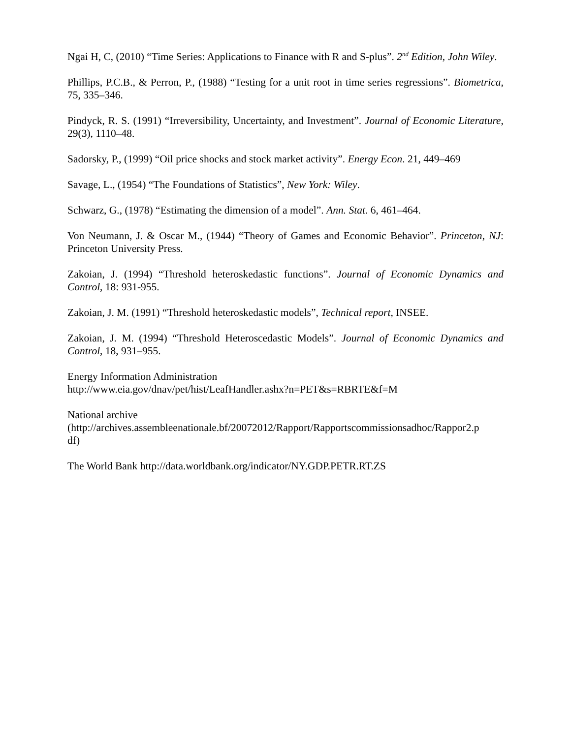Ngai H, C, (2010) “Time Series: Applications to Finance with R and S-plus”. 2<sup>nd</sup> Edition, John Wiley.
Phillips, P.C.B., & Perron, P., (1988) “Testing for a unit root in time series regressions”. Biometrica, 75, 335–346.
Pindyck, R. S. (1991) “Irreversibility, Uncertainty, and Investment”. Journal of Economic Literature, 29(3), 1110–48.
Sadorsky, P., (1999) “Oil price shocks and stock market activity”. Energy Econ. 21, 449–469
Savage, L., (1954) “The Foundations of Statistics”, New York: Wiley.
Schwarz, G., (1978) “Estimating the dimension of a model”. Ann. Stat. 6, 461–464.
Von Neumann, J. & Oscar M., (1944) “Theory of Games and Economic Behavior”. Princeton, NJ: Princeton University Press.
Zakoian, J. (1994) “Threshold heteroskedastic functions”. Journal of Economic Dynamics and Control, 18: 931-955.
Zakoian, J. M. (1991) “Threshold heteroskedastic models”, Technical report, INSEE.
Zakoian, J. M. (1994) “Threshold Heteroscedastic Models”. Journal of Economic Dynamics and Control, 18, 931–955.
Energy Information Administration
http://www.eia.gov/dnav/pet/hist/LeafHandler.ashx?n=PET&s=RBRTE&f=M
National archive
(http://archives.assembleenationale.bf/20072012/Rapport/Rapportscommissionsadhoc/Rappor2.p
df)
The World Bank http://data.worldbank.org/indicator/NY.GDP.PETR.RT.ZS